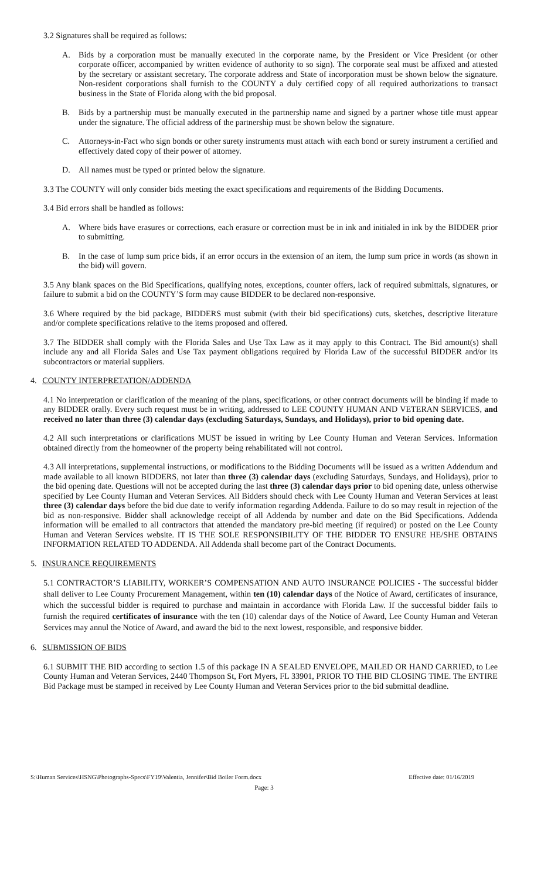3.2 Signatures shall be required as follows:
A. Bids by a corporation must be manually executed in the corporate name, by the President or Vice President (or other corporate officer, accompanied by written evidence of authority to so sign). The corporate seal must be affixed and attested by the secretary or assistant secretary. The corporate address and State of incorporation must be shown below the signature. Non-resident corporations shall furnish to the COUNTY a duly certified copy of all required authorizations to transact business in the State of Florida along with the bid proposal.
B. Bids by a partnership must be manually executed in the partnership name and signed by a partner whose title must appear under the signature. The official address of the partnership must be shown below the signature.
C. Attorneys-in-Fact who sign bonds or other surety instruments must attach with each bond or surety instrument a certified and effectively dated copy of their power of attorney.
D. All names must be typed or printed below the signature.
3.3 The COUNTY will only consider bids meeting the exact specifications and requirements of the Bidding Documents.
3.4 Bid errors shall be handled as follows:
A. Where bids have erasures or corrections, each erasure or correction must be in ink and initialed in ink by the BIDDER prior to submitting.
B. In the case of lump sum price bids, if an error occurs in the extension of an item, the lump sum price in words (as shown in the bid) will govern.
3.5 Any blank spaces on the Bid Specifications, qualifying notes, exceptions, counter offers, lack of required submittals, signatures, or failure to submit a bid on the COUNTY’S form may cause BIDDER to be declared non-responsive.
3.6 Where required by the bid package, BIDDERS must submit (with their bid specifications) cuts, sketches, descriptive literature and/or complete specifications relative to the items proposed and offered.
3.7 The BIDDER shall comply with the Florida Sales and Use Tax Law as it may apply to this Contract. The Bid amount(s) shall include any and all Florida Sales and Use Tax payment obligations required by Florida Law of the successful BIDDER and/or its subcontractors or material suppliers.
4. COUNTY INTERPRETATION/ADDENDA
4.1 No interpretation or clarification of the meaning of the plans, specifications, or other contract documents will be binding if made to any BIDDER orally. Every such request must be in writing, addressed to LEE COUNTY HUMAN AND VETERAN SERVICES, and received no later than three (3) calendar days (excluding Saturdays, Sundays, and Holidays), prior to bid opening date.
4.2 All such interpretations or clarifications MUST be issued in writing by Lee County Human and Veteran Services. Information obtained directly from the homeowner of the property being rehabilitated will not control.
4.3 All interpretations, supplemental instructions, or modifications to the Bidding Documents will be issued as a written Addendum and made available to all known BIDDERS, not later than three (3) calendar days (excluding Saturdays, Sundays, and Holidays), prior to the bid opening date. Questions will not be accepted during the last three (3) calendar days prior to bid opening date, unless otherwise specified by Lee County Human and Veteran Services. All Bidders should check with Lee County Human and Veteran Services at least three (3) calendar days before the bid due date to verify information regarding Addenda. Failure to do so may result in rejection of the bid as non-responsive. Bidder shall acknowledge receipt of all Addenda by number and date on the Bid Specifications. Addenda information will be emailed to all contractors that attended the mandatory pre-bid meeting (if required) or posted on the Lee County Human and Veteran Services website. IT IS THE SOLE RESPONSIBILITY OF THE BIDDER TO ENSURE HE/SHE OBTAINS INFORMATION RELATED TO ADDENDA. All Addenda shall become part of the Contract Documents.
5. INSURANCE REQUIREMENTS
5.1 CONTRACTOR’S LIABILITY, WORKER’S COMPENSATION AND AUTO INSURANCE POLICIES - The successful bidder shall deliver to Lee County Procurement Management, within ten (10) calendar days of the Notice of Award, certificates of insurance, which the successful bidder is required to purchase and maintain in accordance with Florida Law. If the successful bidder fails to furnish the required certificates of insurance with the ten (10) calendar days of the Notice of Award, Lee County Human and Veteran Services may annul the Notice of Award, and award the bid to the next lowest, responsible, and responsive bidder.
6. SUBMISSION OF BIDS
6.1 SUBMIT THE BID according to section 1.5 of this package IN A SEALED ENVELOPE, MAILED OR HAND CARRIED, to Lee County Human and Veteran Services, 2440 Thompson St, Fort Myers, FL 33901, PRIOR TO THE BID CLOSING TIME. The ENTIRE Bid Package must be stamped in received by Lee County Human and Veteran Services prior to the bid submittal deadline.
S:\Human Services\HSNG\Photographs-Specs\FY19\Valentia, Jennifer\Bid Boiler Form.docx Effective date: 01/16/2019
Page: 3